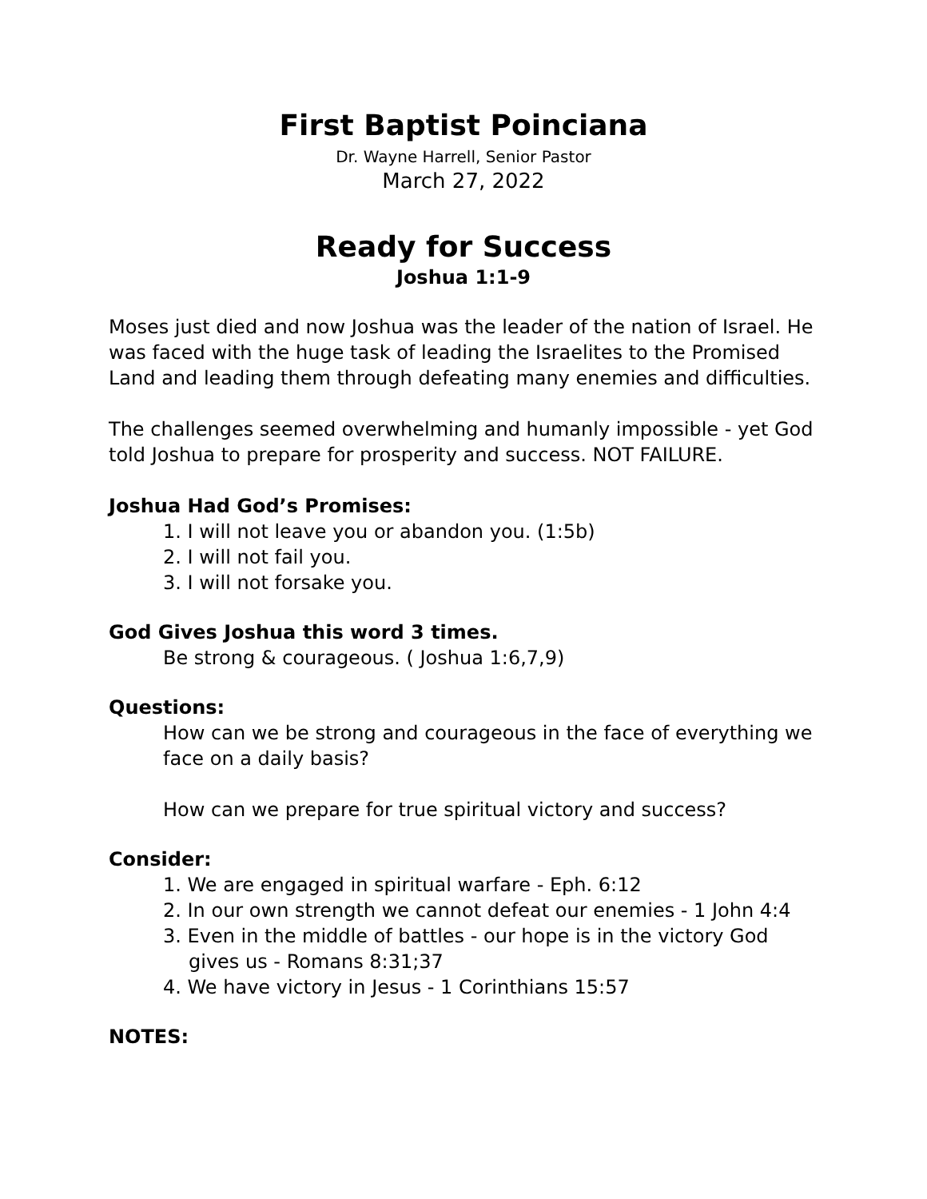First Baptist Poinciana
Dr. Wayne Harrell, Senior Pastor
March 27, 2022
Ready for Success
Joshua 1:1-9
Moses just died and now Joshua was the leader of the nation of Israel. He was faced with the huge task of leading the Israelites to the Promised Land and leading them through defeating many enemies and difficulties.
The challenges seemed overwhelming and humanly impossible - yet God told Joshua to prepare for prosperity and success. NOT FAILURE.
Joshua Had God’s Promises:
1. I will not leave you or abandon you. (1:5b)
2. I will not fail you.
3. I will not forsake you.
God Gives Joshua this word 3 times.
Be strong & courageous. ( Joshua 1:6,7,9)
Questions:
How can we be strong and courageous in the face of everything we face on a daily basis?
How can we prepare for true spiritual victory and success?
Consider:
1. We are engaged in spiritual warfare - Eph. 6:12
2. In our own strength we cannot defeat our enemies - 1 John 4:4
3. Even in the middle of battles - our hope is in the victory God gives us - Romans 8:31;37
4. We have victory in Jesus - 1 Corinthians 15:57
NOTES: